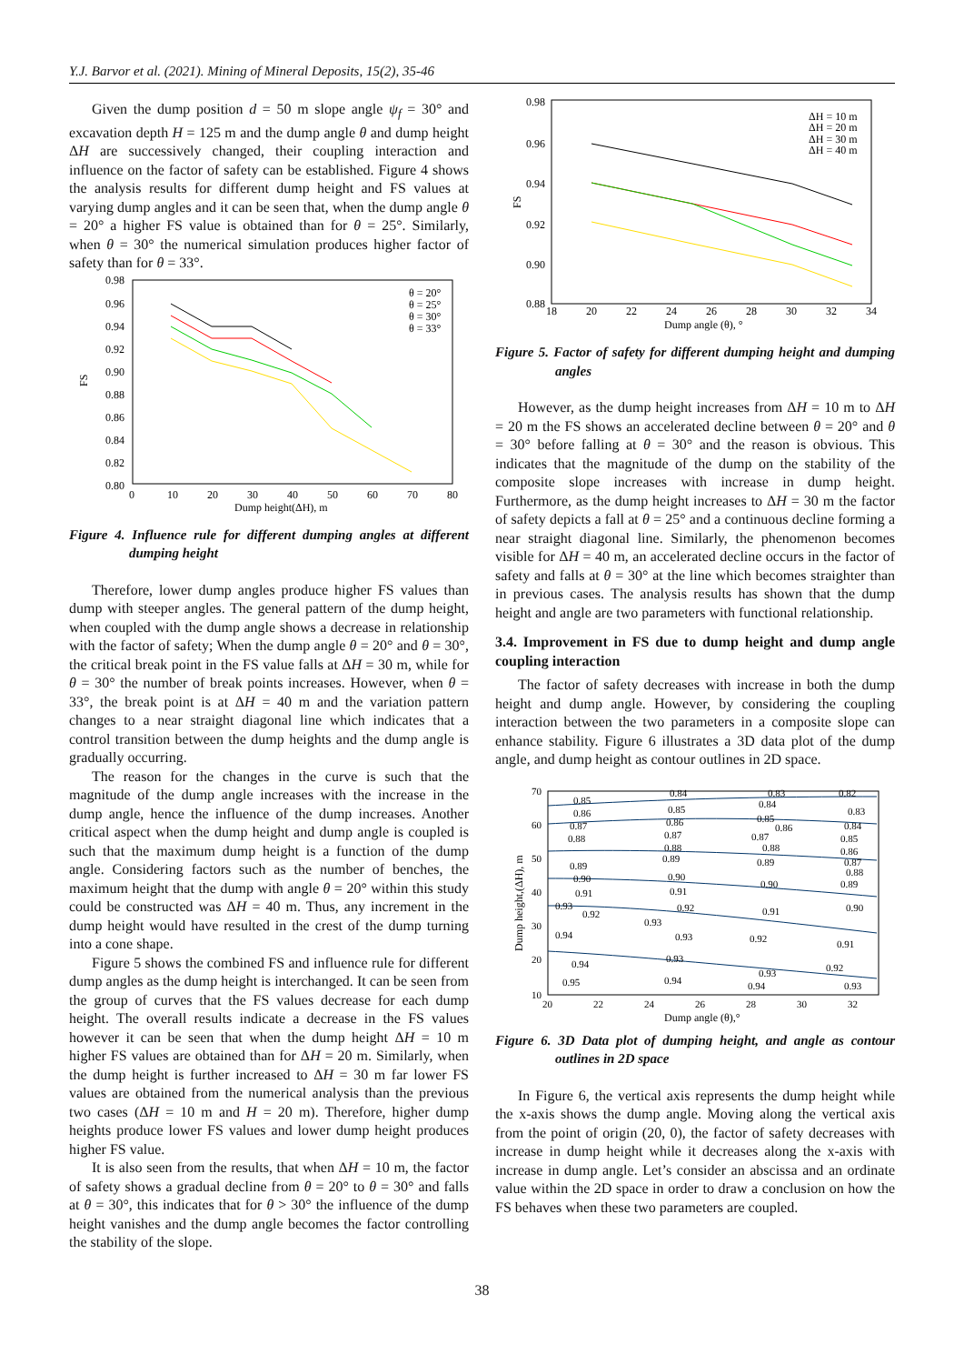Y.J. Barvor et al. (2021). Mining of Mineral Deposits, 15(2), 35-46
Given the dump position d = 50 m slope angle ψ<sub>f</sub> = 30° and excavation depth H = 125 m and the dump angle θ and dump height ΔH are successively changed, their coupling interaction and influence on the factor of safety can be established. Figure 4 shows the analysis results for different dump height and FS values at varying dump angles and it can be seen that, when the dump angle θ = 20° a higher FS value is obtained than for θ = 25°. Similarly, when θ = 30° the numerical simulation produces higher factor of safety than for θ = 33°.
FS
0.98
0.96
0.94
0.92
0.90
0.88
0.86
0.84
0.82
0.80
0
10
20
30
40
50
60
70
80
Dump height(ΔH), m
θ = 20°
θ = 25°
θ = 30°
θ = 33°
Figure 4. Influence rule for different dumping angles at different dumping height
Therefore, lower dump angles produce higher FS values than dump with steeper angles. The general pattern of the dump height, when coupled with the dump angle shows a decrease in relationship with the factor of safety; When the dump angle θ = 20° and θ = 30°, the critical break point in the FS value falls at ΔH = 30 m, while for θ = 30° the number of break points increases. However, when θ = 33°, the break point is at ΔH = 40 m and the variation pattern changes to a near straight diagonal line which indicates that a control transition between the dump heights and the dump angle is gradually occurring.
The reason for the changes in the curve is such that the magnitude of the dump angle increases with the increase in the dump angle, hence the influence of the dump increases. Another critical aspect when the dump height and dump angle is coupled is such that the maximum dump height is a function of the dump angle. Considering factors such as the number of benches, the maximum height that the dump with angle θ = 20° within this study could be constructed was ΔH = 40 m. Thus, any increment in the dump height would have resulted in the crest of the dump turning into a cone shape.
Figure 5 shows the combined FS and influence rule for different dump angles as the dump height is interchanged. It can be seen from the group of curves that the FS values decrease for each dump height. The overall results indicate a decrease in the FS values however it can be seen that when the dump height ΔH = 10 m higher FS values are obtained than for ΔH = 20 m. Similarly, when the dump height is further increased to ΔH = 30 m far lower FS values are obtained from the numerical analysis than the previous two cases (ΔH = 10 m and H = 20 m). Therefore, higher dump heights produce lower FS values and lower dump height produces higher FS value.
It is also seen from the results, that when ΔH = 10 m, the factor of safety shows a gradual decline from θ = 20° to θ = 30° and falls at θ = 30°, this indicates that for θ > 30° the influence of the dump height vanishes and the dump angle becomes the factor controlling the stability of the slope.
FS
0.98
0.96
0.94
0.92
0.90
0.88
18
20
22
24
26
28
30
32
34
Dump angle (θ), °
ΔH = 10 m
ΔH = 20 m
ΔH = 30 m
ΔH = 40 m
Figure 5. Factor of safety for different dumping height and dumping angles
However, as the dump height increases from ΔH = 10 m to ΔH = 20 m the FS shows an accelerated decline between θ = 20° and θ = 30° before falling at θ = 30° and the reason is obvious. This indicates that the magnitude of the dump on the stability of the composite slope increases with increase in dump height. Furthermore, as the dump height increases to ΔH = 30 m the factor of safety depicts a fall at θ = 25° and a continuous decline forming a near straight diagonal line. Similarly, the phenomenon becomes visible for ΔH = 40 m, an accelerated decline occurs in the factor of safety and falls at θ = 30° at the line which becomes straighter than in previous cases. The analysis results has shown that the dump height and angle are two parameters with functional relationship.
3.4. Improvement in FS due to dump height and dump angle coupling interaction
The factor of safety decreases with increase in both the dump height and dump angle. However, by considering the coupling interaction between the two parameters in a composite slope can enhance stability. Figure 6 illustrates a 3D data plot of the dump angle, and dump height as contour outlines in 2D space.
Dump height,(ΔH), m
70
60
50
40
30
20
10
20
22
24
26
28
30
32
Dump angle (θ),°
0.85
0.86
0.87
0.88
0.89
0.90
0.91
0.92
0.93
0.94
0.94
0.95
0.84
0.85
0.86
0.87
0.88
0.89
0.90
0.91
0.92
0.93
0.93
0.93
0.94
0.83
0.84
0.85
0.86
0.87
0.88
0.89
0.90
0.91
0.92
0.93
0.94
0.82
0.83
0.84
0.85
0.86
0.87
0.88
0.89
0.90
0.91
0.92
0.93
Figure 6. 3D Data plot of dumping height, and angle as contour outlines in 2D space
In Figure 6, the vertical axis represents the dump height while the x-axis shows the dump angle. Moving along the vertical axis from the point of origin (20, 0), the factor of safety decreases with increase in dump height while it decreases along the x-axis with increase in dump angle. Let’s consider an abscissa and an ordinate value within the 2D space in order to draw a conclusion on how the FS behaves when these two parameters are coupled.
38